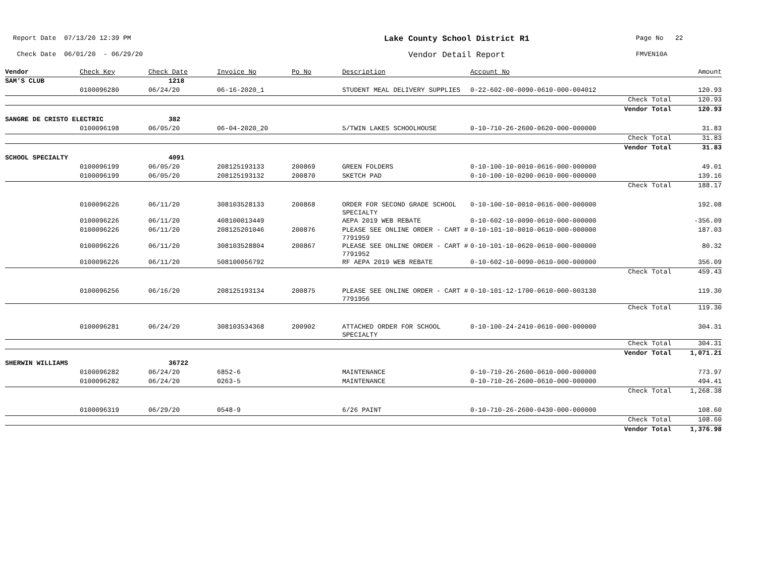Report Date 07/13/20 12:39 PM
Lake County School District R1
Page No 22
Check Date 06/01/20 - 06/29/20
Vendor Detail Report
FMVEN10A
| Vendor | Check Key | Check Date | Invoice No | Po No | Description | Account No | | Amount |
| --- | --- | --- | --- | --- | --- | --- | --- | --- |
| SAM'S CLUB | | 1218 | | | | | | |
| | 0100096280 | 06/24/20 | 06-16-2020_1 | | STUDENT MEAL DELIVERY SUPPLIES | 0-22-602-00-0090-0610-000-004012 | | 120.93 |
| Check Total | | | | | | | | 120.93 |
| Vendor Total | | | | | | | | 120.93 |
| SANGRE DE CRISTO ELECTRIC | | 382 | | | | | | |
| | 0100096198 | 06/05/20 | 06-04-2020_20 | | 5/TWIN LAKES SCHOOLHOUSE | 0-10-710-26-2600-0620-000-000000 | | 31.83 |
| Check Total | | | | | | | | 31.83 |
| Vendor Total | | | | | | | | 31.83 |
| SCHOOL SPECIALTY | | 4091 | | | | | | |
| | 0100096199 | 06/05/20 | 208125193133 | 200869 | GREEN FOLDERS | 0-10-100-10-0010-0616-000-000000 | | 49.01 |
| | 0100096199 | 06/05/20 | 208125193132 | 200870 | SKETCH PAD | 0-10-100-10-0200-0610-000-000000 | | 139.16 |
| Check Total | | | | | | | | 188.17 |
| | 0100096226 | 06/11/20 | 308103528133 | 200868 | ORDER FOR SECOND GRADE SCHOOL SPECIALTY | 0-10-100-10-0010-0616-000-000000 | | 192.08 |
| | 0100096226 | 06/11/20 | 408100013449 | | AEPA 2019 WEB REBATE | 0-10-602-10-0090-0610-000-000000 | | -356.09 |
| | 0100096226 | 06/11/20 | 208125201046 | 200876 | PLEASE SEE ONLINE ORDER - CART # 7791959 | 0-10-101-10-0010-0610-000-000000 | | 187.03 |
| | 0100096226 | 06/11/20 | 308103528804 | 200867 | PLEASE SEE ONLINE ORDER - CART # 7791952 | 0-10-101-10-0620-0610-000-000000 | | 80.32 |
| | 0100096226 | 06/11/20 | 508100056792 | | RF AEPA 2019 WEB REBATE | 0-10-602-10-0090-0610-000-000000 | | 356.09 |
| Check Total | | | | | | | | 459.43 |
| | 0100096256 | 06/16/20 | 208125193134 | 200875 | PLEASE SEE ONLINE ORDER - CART # 7791956 | 0-10-101-12-1700-0610-000-003130 | | 119.30 |
| Check Total | | | | | | | | 119.30 |
| | 0100096281 | 06/24/20 | 308103534368 | 200902 | ATTACHED ORDER FOR SCHOOL SPECIALTY | 0-10-100-24-2410-0610-000-000000 | | 304.31 |
| Check Total | | | | | | | | 304.31 |
| Vendor Total | | | | | | | | 1,071.21 |
| SHERWIN WILLIAMS | | 36722 | | | | | | |
| | 0100096282 | 06/24/20 | 6852-6 | | MAINTENANCE | 0-10-710-26-2600-0610-000-000000 | | 773.97 |
| | 0100096282 | 06/24/20 | 0263-5 | | MAINTENANCE | 0-10-710-26-2600-0610-000-000000 | | 494.41 |
| Check Total | | | | | | | | 1,268.38 |
| | 0100096319 | 06/29/20 | 0548-9 | | 6/26 PAINT | 0-10-710-26-2600-0430-000-000000 | | 108.60 |
| Check Total | | | | | | | | 108.60 |
| Vendor Total | | | | | | | | 1,376.98 |